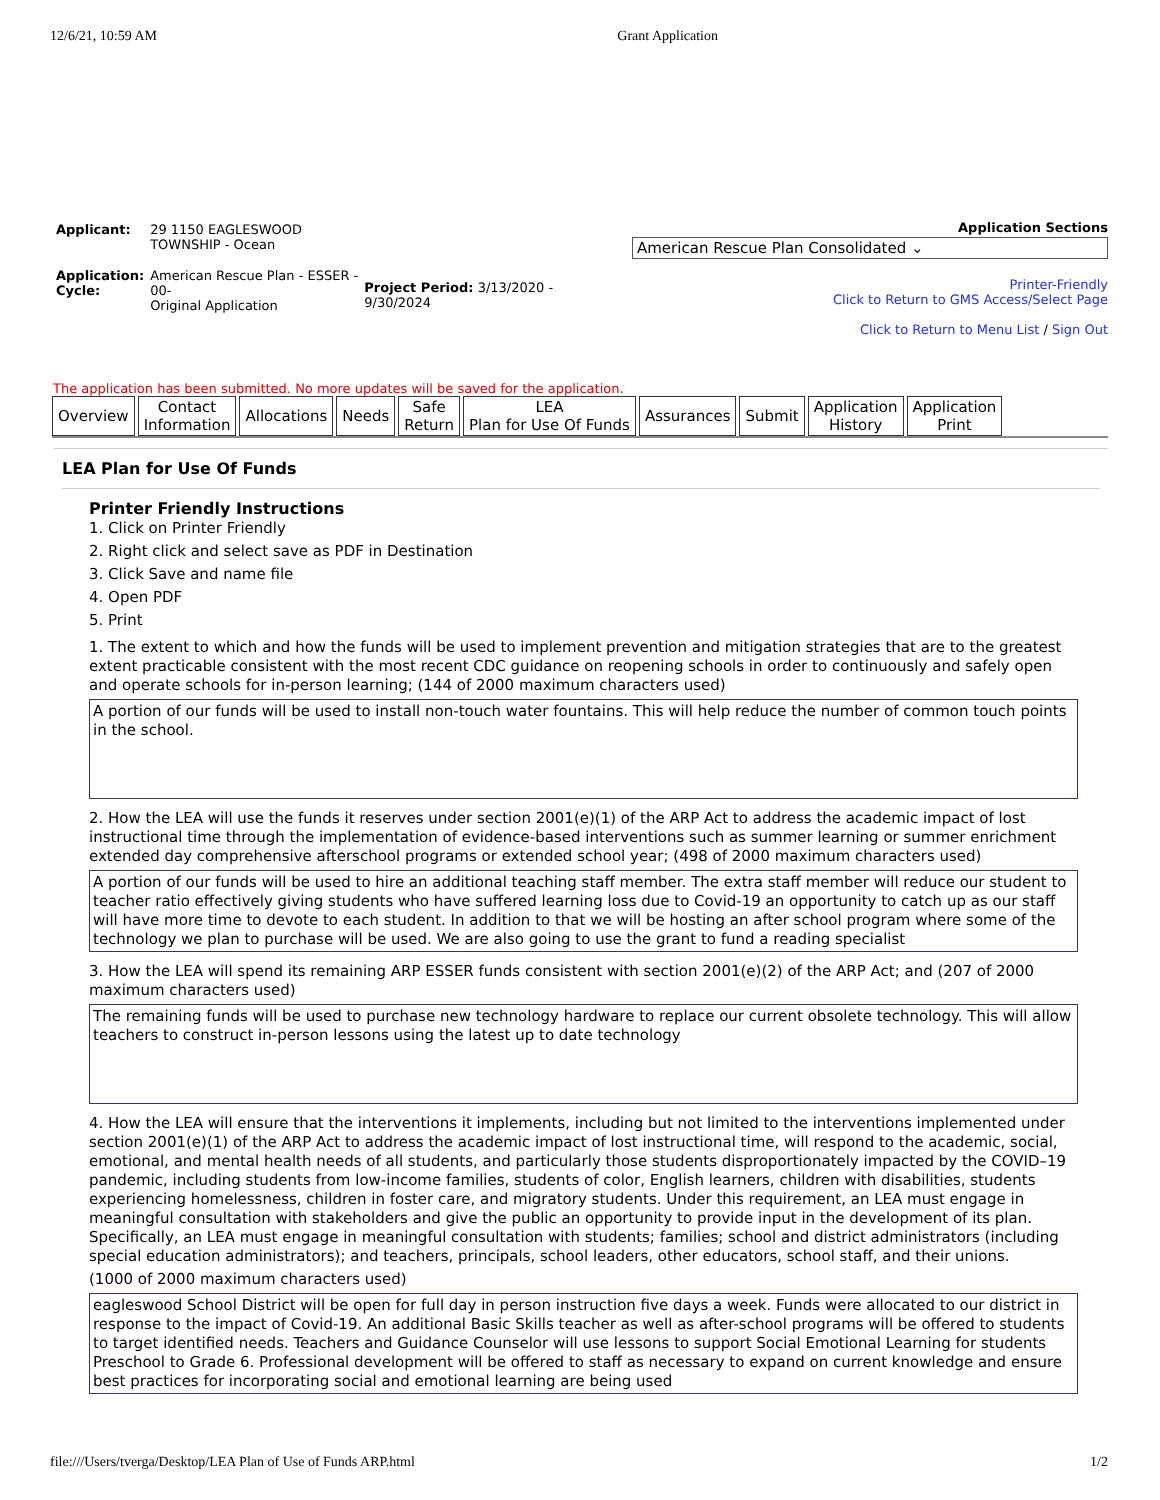12/6/21, 10:59 AM Grant Application
| Applicant: | 29 1150 EAGLESWOOD TOWNSHIP - Ocean | |
| Application: Cycle: | American Rescue Plan - ESSER - 00- Original Application | Project Period: 3/13/2020 - 9/30/2024 |
Application Sections
American Rescue Plan Consolidated ⌄
Printer-Friendly
Click to Return to GMS Access/Select Page
Click to Return to Menu List / Sign Out
The application has been submitted. No more updates will be saved for the application.
Overview Contact
Information
Allocations Needs Safe
Return
LEA
Plan for Use Of Funds
Assurances Submit Application
History
Application
Print
LEA Plan for Use Of Funds
Printer Friendly Instructions
1. Click on Printer Friendly
2. Right click and select save as PDF in Destination
3. Click Save and name file
4. Open PDF
5. Print
1. The extent to which and how the funds will be used to implement prevention and mitigation strategies that are to the greatest extent practicable consistent with the most recent CDC guidance on reopening schools in order to continuously and safely open and operate schools for in-person learning; (144 of 2000 maximum characters used)
A portion of our funds will be used to install non-touch water fountains. This will help reduce the number of common touch points in the school.
2. How the LEA will use the funds it reserves under section 2001(e)(1) of the ARP Act to address the academic impact of lost instructional time through the implementation of evidence-based interventions such as summer learning or summer enrichment extended day comprehensive afterschool programs or extended school year; (498 of 2000 maximum characters used)
A portion of our funds will be used to hire an additional teaching staff member. The extra staff member will reduce our student to teacher ratio effectively giving students who have suffered learning loss due to Covid-19 an opportunity to catch up as our staff will have more time to devote to each student. In addition to that we will be hosting an after school program where some of the technology we plan to purchase will be used. We are also going to use the grant to fund a reading specialist
3. How the LEA will spend its remaining ARP ESSER funds consistent with section 2001(e)(2) of the ARP Act; and (207 of 2000 maximum characters used)
The remaining funds will be used to purchase new technology hardware to replace our current obsolete technology. This will allow teachers to construct in-person lessons using the latest up to date technology
4. How the LEA will ensure that the interventions it implements, including but not limited to the interventions implemented under section 2001(e)(1) of the ARP Act to address the academic impact of lost instructional time, will respond to the academic, social, emotional, and mental health needs of all students, and particularly those students disproportionately impacted by the COVID–19 pandemic, including students from low-income families, students of color, English learners, children with disabilities, students experiencing homelessness, children in foster care, and migratory students. Under this requirement, an LEA must engage in meaningful consultation with stakeholders and give the public an opportunity to provide input in the development of its plan. Specifically, an LEA must engage in meaningful consultation with students; families; school and district administrators (including special education administrators); and teachers, principals, school leaders, other educators, school staff, and their unions.
(1000 of 2000 maximum characters used)
eagleswood School District will be open for full day in person instruction five days a week. Funds were allocated to our district in response to the impact of Covid-19. An additional Basic Skills teacher as well as after-school programs will be offered to students to target identified needs. Teachers and Guidance Counselor will use lessons to support Social Emotional Learning for students Preschool to Grade 6. Professional development will be offered to staff as necessary to expand on current knowledge and ensure best practices for incorporating social and emotional learning are being used
file:///Users/tverga/Desktop/LEA Plan of Use of Funds ARP.html 1/2